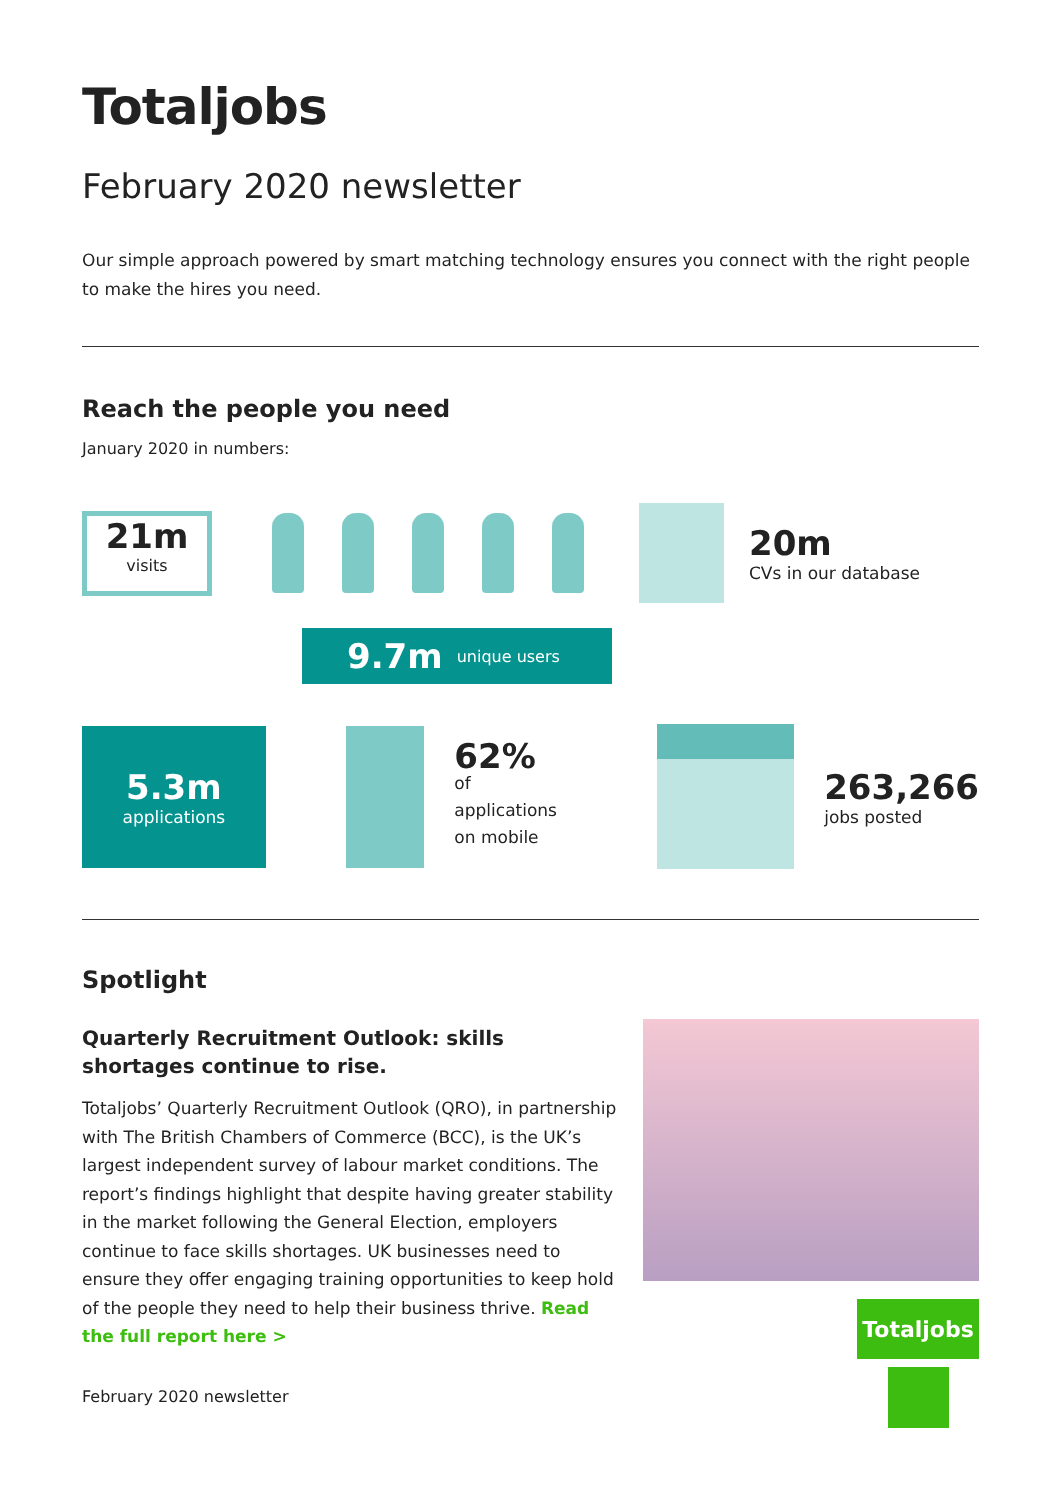Totaljobs
February 2020 newsletter
Our simple approach powered by smart matching technology ensures you connect with the right people to make the hires you need.
Reach the people you need
January 2020 in numbers:
21m
visits
20m
CVs in our database
9.7m unique users
5.3m
applications
62%
of applications
on mobile
263,266
jobs posted
Spotlight
Quarterly Recruitment Outlook: skills shortages continue to rise.
Totaljobs’ Quarterly Recruitment Outlook (QRO), in partnership with The British Chambers of Commerce (BCC), is the UK’s largest independent survey of labour market conditions. The report’s findings highlight that despite having greater stability in the market following the General Election, employers continue to face skills shortages. UK businesses need to ensure they offer engaging training opportunities to keep hold of the people they need to help their business thrive. Read the full report here >
Totaljobs
February 2020 newsletter